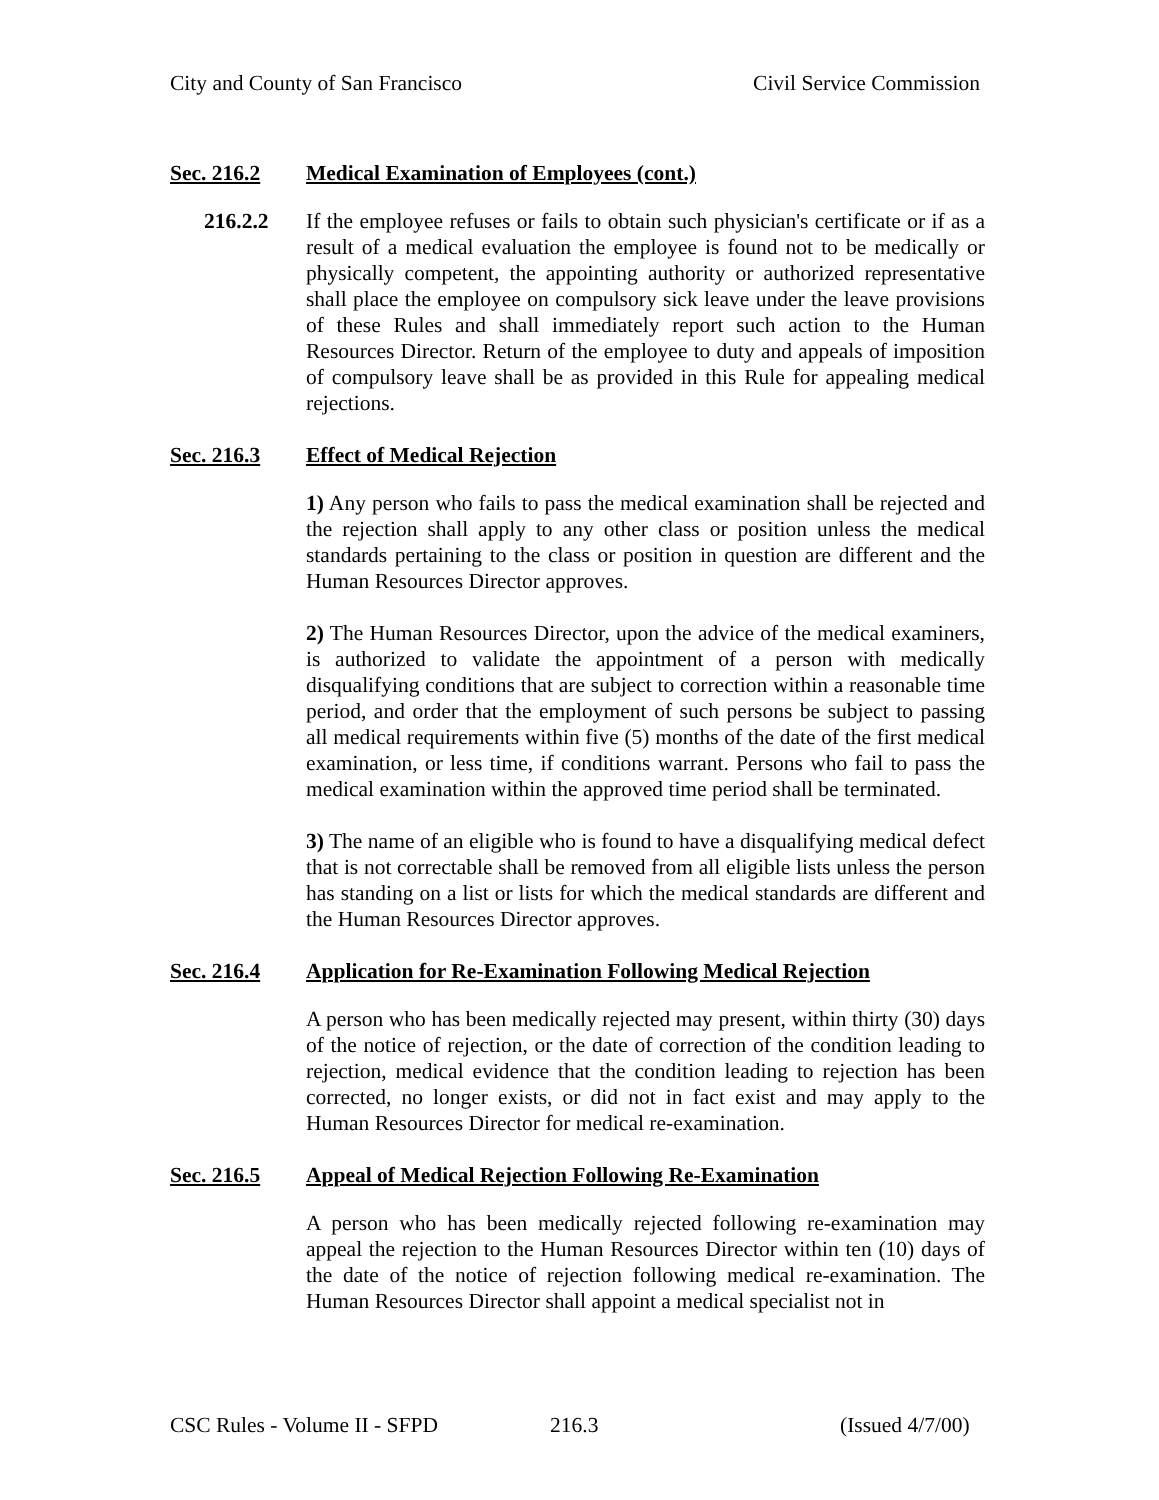City and County of San Francisco Civil Service Commission
Sec. 216.2 Medical Examination of Employees (cont.)
216.2.2 If the employee refuses or fails to obtain such physician's certificate or if as a result of a medical evaluation the employee is found not to be medically or physically competent, the appointing authority or authorized representative shall place the employee on compulsory sick leave under the leave provisions of these Rules and shall immediately report such action to the Human Resources Director. Return of the employee to duty and appeals of imposition of compulsory leave shall be as provided in this Rule for appealing medical rejections.
Sec. 216.3 Effect of Medical Rejection
1) Any person who fails to pass the medical examination shall be rejected and the rejection shall apply to any other class or position unless the medical standards pertaining to the class or position in question are different and the Human Resources Director approves.
2) The Human Resources Director, upon the advice of the medical examiners, is authorized to validate the appointment of a person with medically disqualifying conditions that are subject to correction within a reasonable time period, and order that the employment of such persons be subject to passing all medical requirements within five (5) months of the date of the first medical examination, or less time, if conditions warrant. Persons who fail to pass the medical examination within the approved time period shall be terminated.
3) The name of an eligible who is found to have a disqualifying medical defect that is not correctable shall be removed from all eligible lists unless the person has standing on a list or lists for which the medical standards are different and the Human Resources Director approves.
Sec. 216.4 Application for Re-Examination Following Medical Rejection
A person who has been medically rejected may present, within thirty (30) days of the notice of rejection, or the date of correction of the condition leading to rejection, medical evidence that the condition leading to rejection has been corrected, no longer exists, or did not in fact exist and may apply to the Human Resources Director for medical re-examination.
Sec. 216.5 Appeal of Medical Rejection Following Re-Examination
A person who has been medically rejected following re-examination may appeal the rejection to the Human Resources Director within ten (10) days of the date of the notice of rejection following medical re-examination. The Human Resources Director shall appoint a medical specialist not in
CSC Rules - Volume II - SFPD 216.3 (Issued 4/7/00)